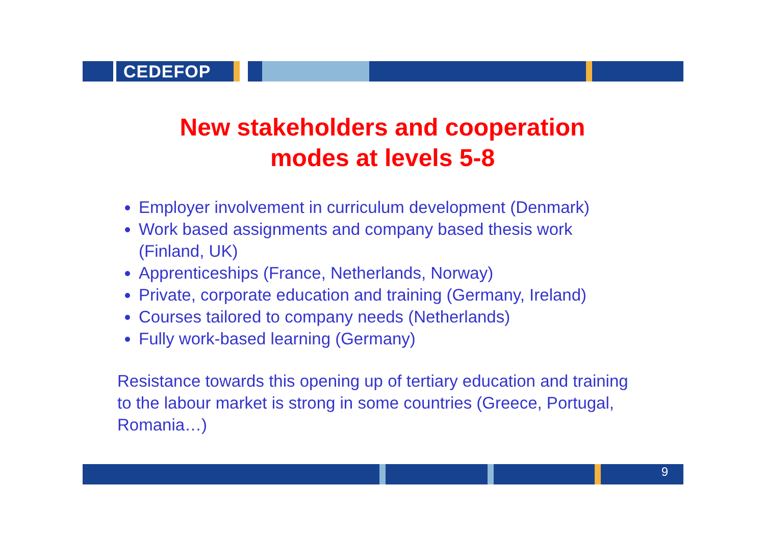CEDEFOP
New stakeholders and cooperation
modes at levels 5-8
Employer involvement in curriculum development (Denmark)
Work based assignments and company based thesis work (Finland, UK)
Apprenticeships (France, Netherlands, Norway)
Private, corporate education and training (Germany, Ireland)
Courses tailored to company needs (Netherlands)
Fully work-based learning (Germany)
Resistance towards this opening up of tertiary education and training to the labour market is strong in some countries (Greece, Portugal, Romania…)
9